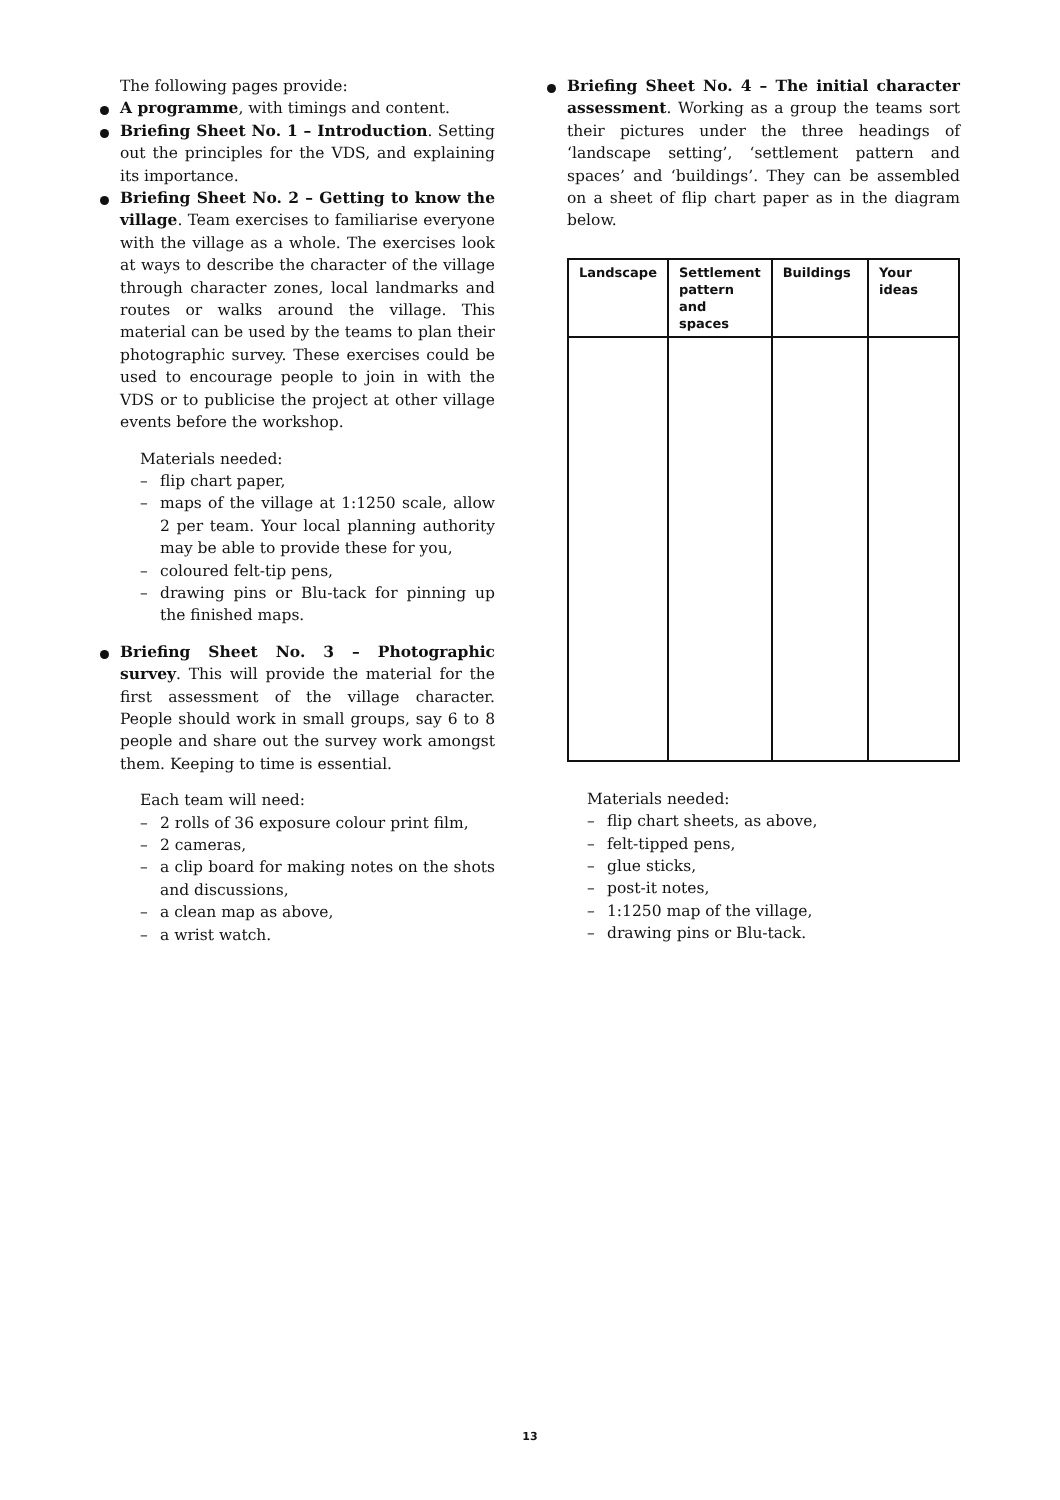The following pages provide:
A programme, with timings and content.
Briefing Sheet No. 1 – Introduction. Setting out the principles for the VDS, and explaining its importance.
Briefing Sheet No. 2 – Getting to know the village. Team exercises to familiarise everyone with the village as a whole. The exercises look at ways to describe the character of the village through character zones, local landmarks and routes or walks around the village. This material can be used by the teams to plan their photographic survey. These exercises could be used to encourage people to join in with the VDS or to publicise the project at other village events before the workshop.
Materials needed:
– flip chart paper,
– maps of the village at 1:1250 scale, allow 2 per team. Your local planning authority may be able to provide these for you,
– coloured felt-tip pens,
– drawing pins or Blu-tack for pinning up the finished maps.
Briefing Sheet No. 3 – Photographic survey. This will provide the material for the first assessment of the village character. People should work in small groups, say 6 to 8 people and share out the survey work amongst them. Keeping to time is essential.
Each team will need:
– 2 rolls of 36 exposure colour print film,
– 2 cameras,
– a clip board for making notes on the shots and discussions,
– a clean map as above,
– a wrist watch.
Briefing Sheet No. 4 – The initial character assessment. Working as a group the teams sort their pictures under the three headings of ‘landscape setting’, ‘settlement pattern and spaces’ and ‘buildings’. They can be assembled on a sheet of flip chart paper as in the diagram below.
| Landscape | Settlement pattern and spaces | Buildings | Your ideas |
| --- | --- | --- | --- |
Materials needed:
– flip chart sheets, as above,
– felt-tipped pens,
– glue sticks,
– post-it notes,
– 1:1250 map of the village,
– drawing pins or Blu-tack.
13